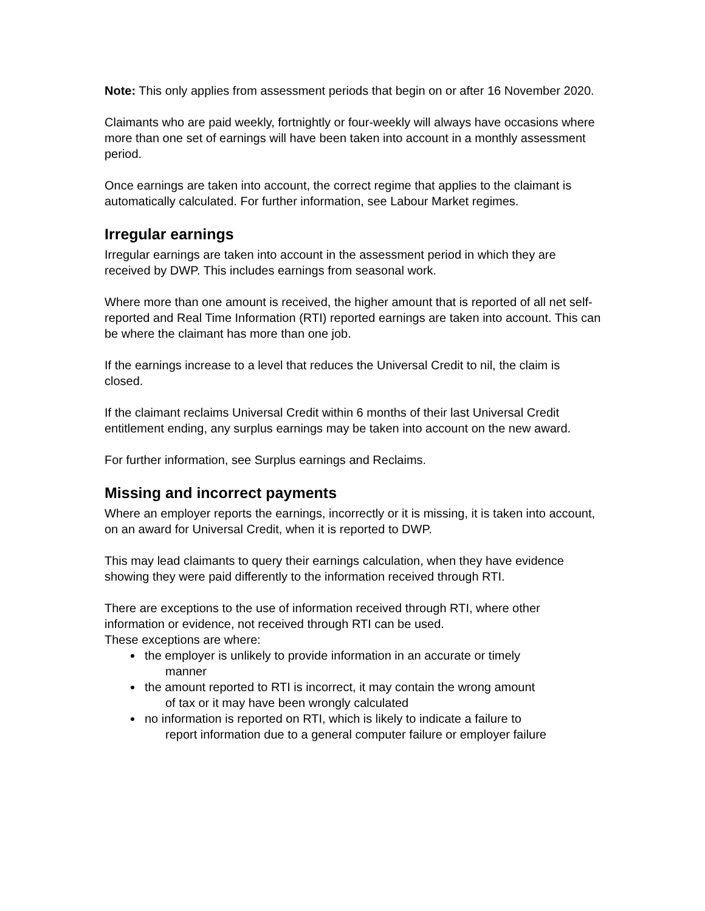Note: This only applies from assessment periods that begin on or after 16 November 2020.
Claimants who are paid weekly, fortnightly or four-weekly will always have occasions where more than one set of earnings will have been taken into account in a monthly assessment period.
Once earnings are taken into account, the correct regime that applies to the claimant is automatically calculated. For further information, see Labour Market regimes.
Irregular earnings
Irregular earnings are taken into account in the assessment period in which they are received by DWP. This includes earnings from seasonal work.
Where more than one amount is received, the higher amount that is reported of all net self-reported and Real Time Information (RTI) reported earnings are taken into account. This can be where the claimant has more than one job.
If the earnings increase to a level that reduces the Universal Credit to nil, the claim is closed.
If the claimant reclaims Universal Credit within 6 months of their last Universal Credit entitlement ending, any surplus earnings may be taken into account on the new award.
For further information, see Surplus earnings and Reclaims.
Missing and incorrect payments
Where an employer reports the earnings, incorrectly or it is missing, it is taken into account, on an award for Universal Credit, when it is reported to DWP.
This may lead claimants to query their earnings calculation, when they have evidence showing they were paid differently to the information received through RTI.
There are exceptions to the use of information received through RTI, where other information or evidence, not received through RTI can be used.
These exceptions are where:
the employer is unlikely to provide information in an accurate or timely
manner
the amount reported to RTI is incorrect, it may contain the wrong amount
of tax or it may have been wrongly calculated
no information is reported on RTI, which is likely to indicate a failure to
report information due to a general computer failure or employer failure